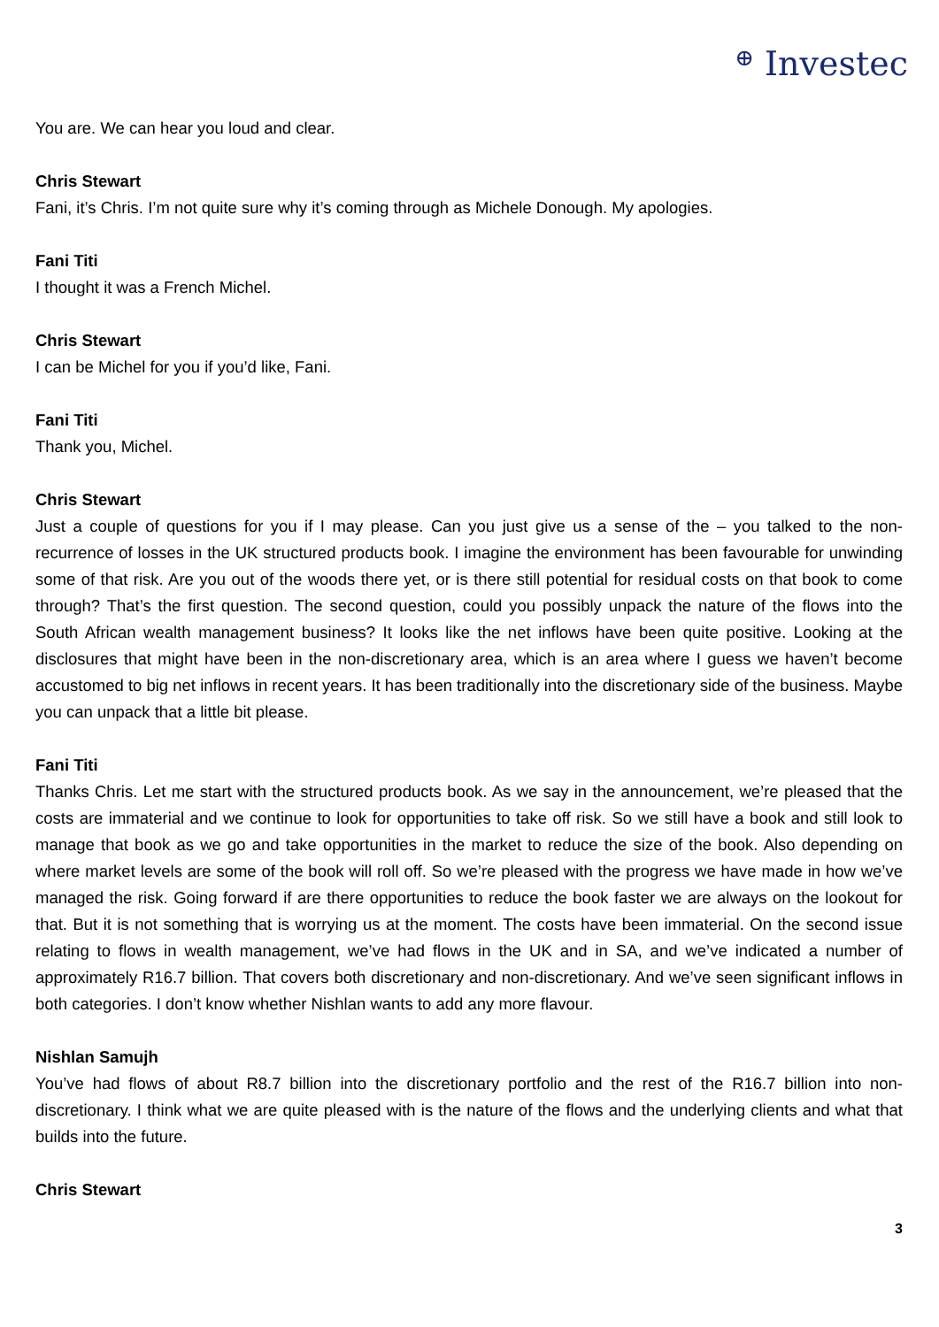⊕ Investec
You are. We can hear you loud and clear.
Chris Stewart
Fani, it’s Chris. I’m not quite sure why it’s coming through as Michele Donough. My apologies.
Fani Titi
I thought it was a French Michel.
Chris Stewart
I can be Michel for you if you’d like, Fani.
Fani Titi
Thank you, Michel.
Chris Stewart
Just a couple of questions for you if I may please. Can you just give us a sense of the – you talked to the non-recurrence of losses in the UK structured products book. I imagine the environment has been favourable for unwinding some of that risk. Are you out of the woods there yet, or is there still potential for residual costs on that book to come through? That’s the first question. The second question, could you possibly unpack the nature of the flows into the South African wealth management business? It looks like the net inflows have been quite positive. Looking at the disclosures that might have been in the non-discretionary area, which is an area where I guess we haven’t become accustomed to big net inflows in recent years. It has been traditionally into the discretionary side of the business. Maybe you can unpack that a little bit please.
Fani Titi
Thanks Chris. Let me start with the structured products book. As we say in the announcement, we’re pleased that the costs are immaterial and we continue to look for opportunities to take off risk. So we still have a book and still look to manage that book as we go and take opportunities in the market to reduce the size of the book. Also depending on where market levels are some of the book will roll off. So we’re pleased with the progress we have made in how we’ve managed the risk. Going forward if are there opportunities to reduce the book faster we are always on the lookout for that. But it is not something that is worrying us at the moment. The costs have been immaterial. On the second issue relating to flows in wealth management, we’ve had flows in the UK and in SA, and we’ve indicated a number of approximately R16.7 billion. That covers both discretionary and non-discretionary. And we’ve seen significant inflows in both categories. I don’t know whether Nishlan wants to add any more flavour.
Nishlan Samujh
You’ve had flows of about R8.7 billion into the discretionary portfolio and the rest of the R16.7 billion into non-discretionary. I think what we are quite pleased with is the nature of the flows and the underlying clients and what that builds into the future.
Chris Stewart
3